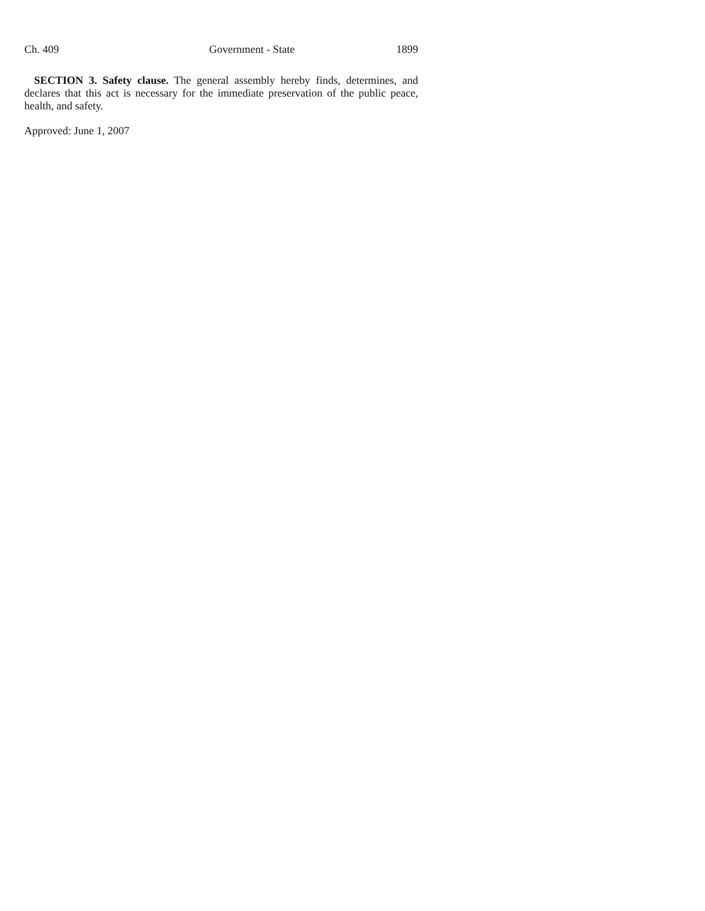Ch. 409 Government - State 1899
SECTION 3. Safety clause. The general assembly hereby finds, determines, and declares that this act is necessary for the immediate preservation of the public peace, health, and safety.
Approved: June 1, 2007